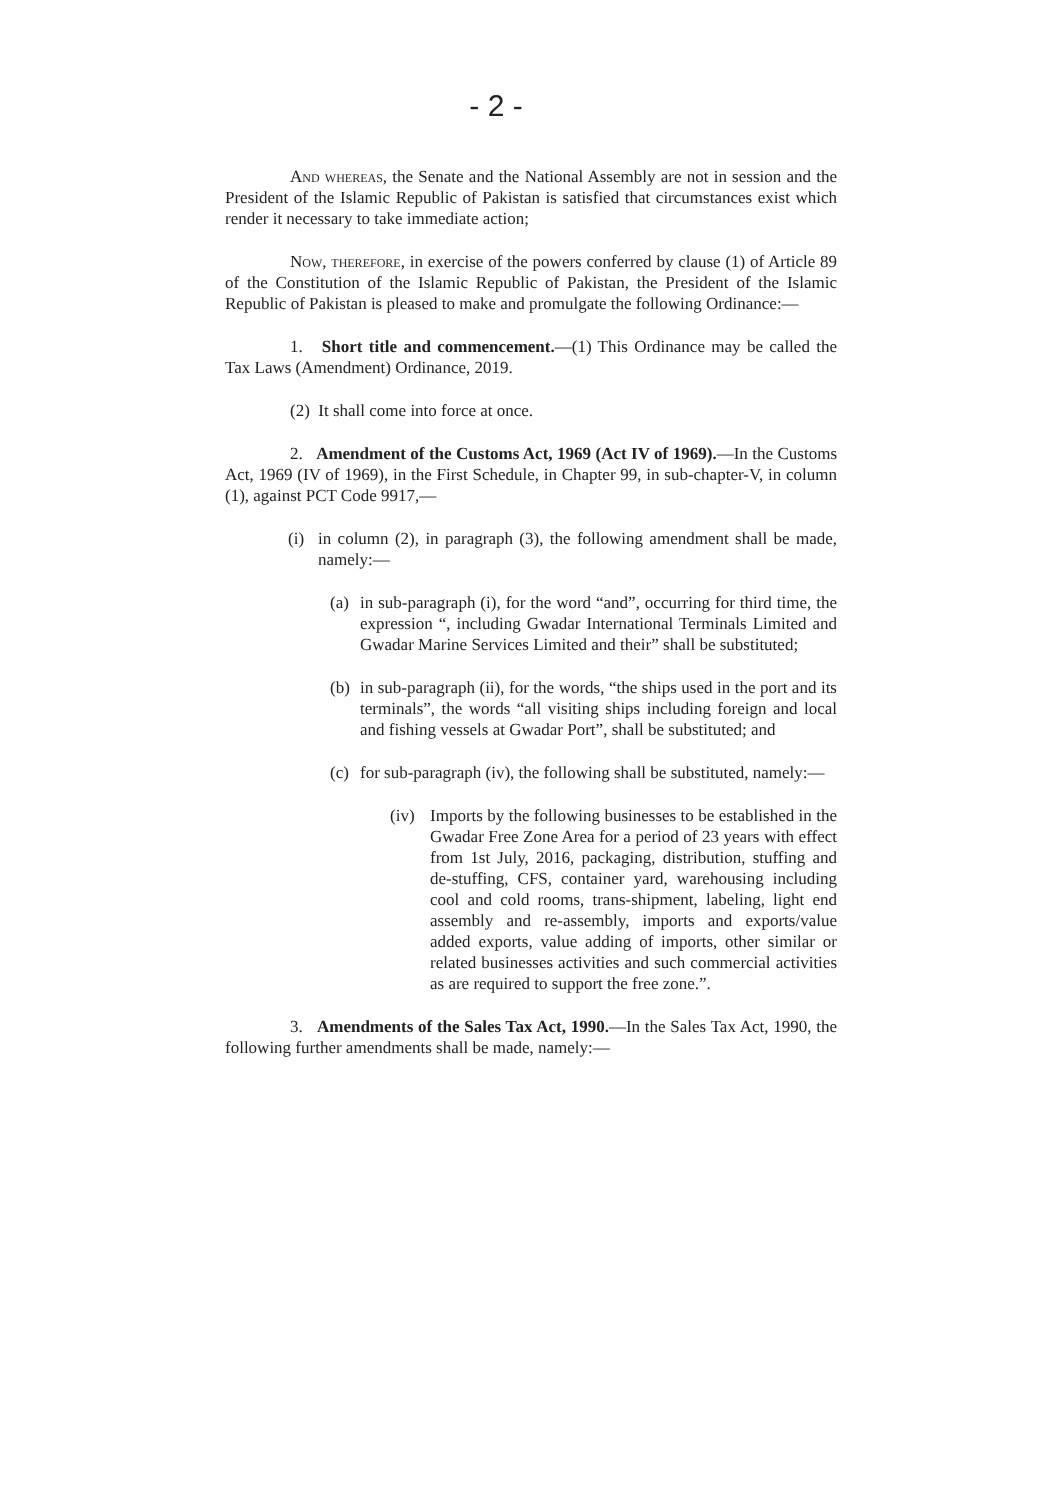- 2 -
And whereas, the Senate and the National Assembly are not in session and the President of the Islamic Republic of Pakistan is satisfied that circumstances exist which render it necessary to take immediate action;
Now, therefore, in exercise of the powers conferred by clause (1) of Article 89 of the Constitution of the Islamic Republic of Pakistan, the President of the Islamic Republic of Pakistan is pleased to make and promulgate the following Ordinance:—
1. Short title and commencement.—(1) This Ordinance may be called the Tax Laws (Amendment) Ordinance, 2019.
(2) It shall come into force at once.
2. Amendment of the Customs Act, 1969 (Act IV of 1969).—In the Customs Act, 1969 (IV of 1969), in the First Schedule, in Chapter 99, in sub-chapter-V, in column (1), against PCT Code 9917,—
(i) in column (2), in paragraph (3), the following amendment shall be made, namely:—
(a) in sub-paragraph (i), for the word “and”, occurring for third time, the expression “, including Gwadar International Terminals Limited and Gwadar Marine Services Limited and their” shall be substituted;
(b) in sub-paragraph (ii), for the words, “the ships used in the port and its terminals”, the words “all visiting ships including foreign and local and fishing vessels at Gwadar Port”, shall be substituted; and
(c) for sub-paragraph (iv), the following shall be substituted, namely:—
(iv) Imports by the following businesses to be established in the Gwadar Free Zone Area for a period of 23 years with effect from 1st July, 2016, packaging, distribution, stuffing and de-stuffing, CFS, container yard, warehousing including cool and cold rooms, trans-shipment, labeling, light end assembly and re-assembly, imports and exports/value added exports, value adding of imports, other similar or related businesses activities and such commercial activities as are required to support the free zone.”.
3. Amendments of the Sales Tax Act, 1990.—In the Sales Tax Act, 1990, the following further amendments shall be made, namely:—